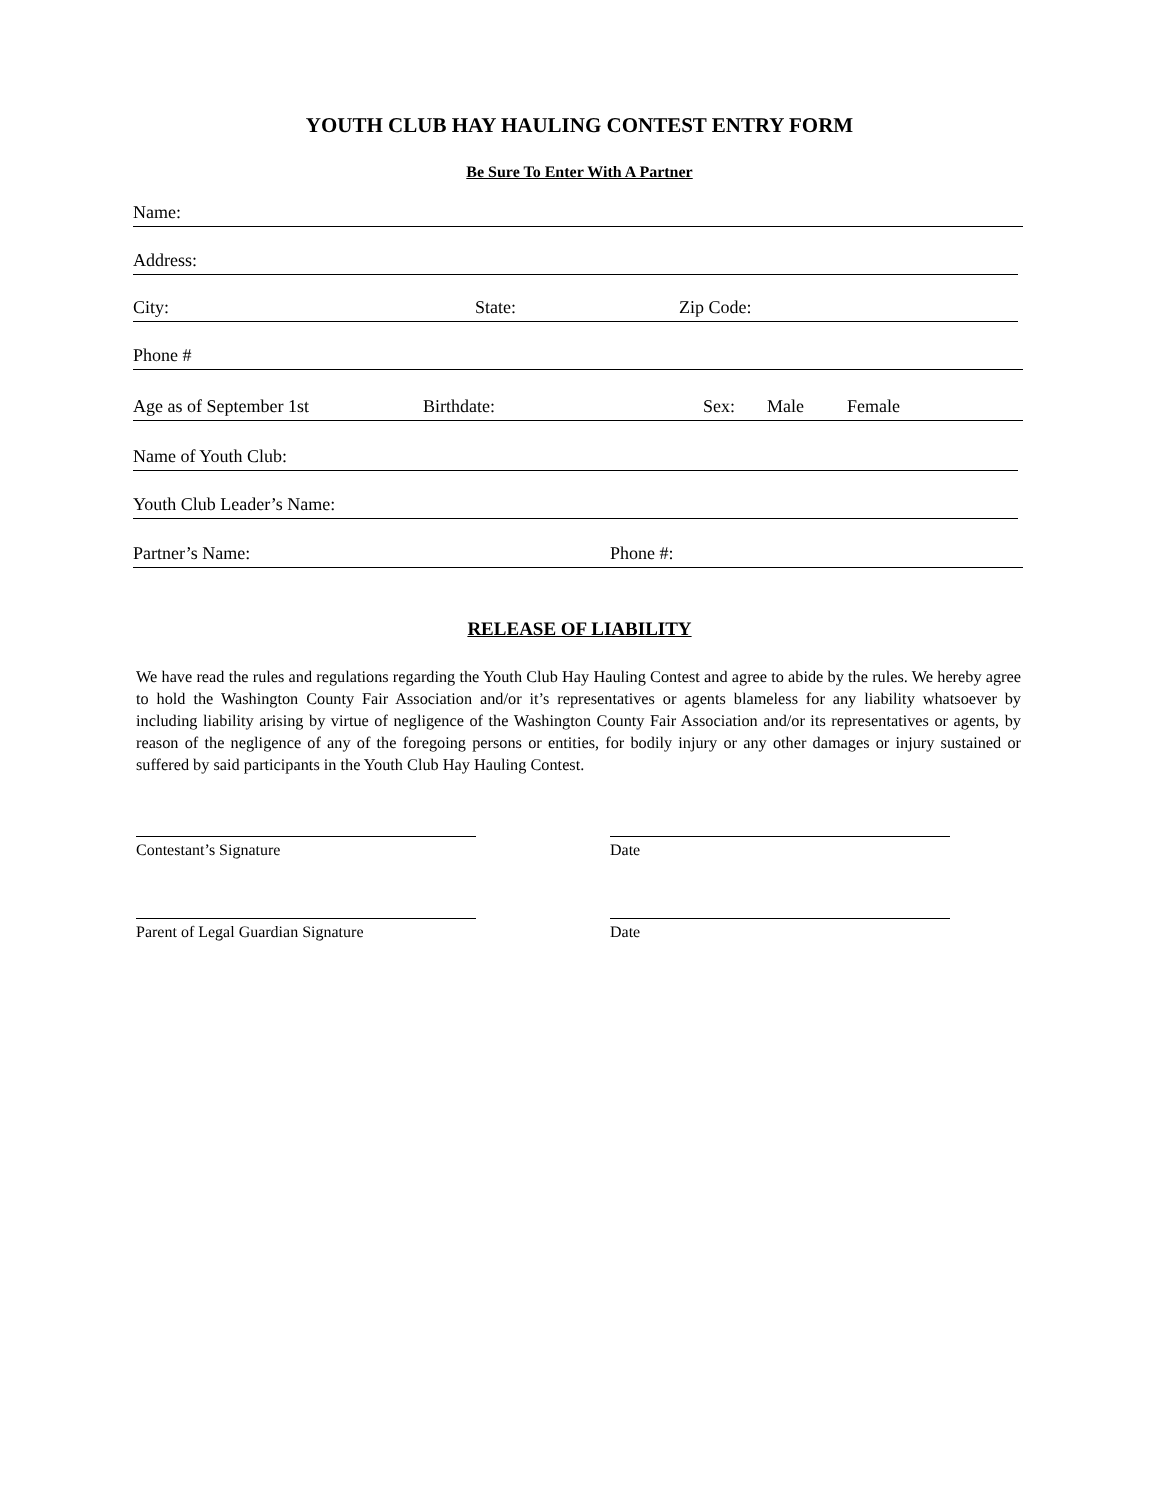YOUTH CLUB HAY HAULING CONTEST ENTRY FORM
Be Sure To Enter With A Partner
Name:
Address:
City: State: Zip Code:
Phone #
Age as of September 1st Birthdate: Sex: Male Female
Name of Youth Club:
Youth Club Leader’s Name:
Partner’s Name: Phone #:
RELEASE OF LIABILITY
We have read the rules and regulations regarding the Youth Club Hay Hauling Contest and agree to abide by the rules. We hereby agree to hold the Washington County Fair Association and/or it’s representatives or agents blameless for any liability whatsoever by including liability arising by virtue of negligence of the Washington County Fair Association and/or its representatives or agents, by reason of the negligence of any of the foregoing persons or entities, for bodily injury or any other damages or injury sustained or suffered by said participants in the Youth Club Hay Hauling Contest.
Contestant’s Signature Date
Parent of Legal Guardian Signature Date